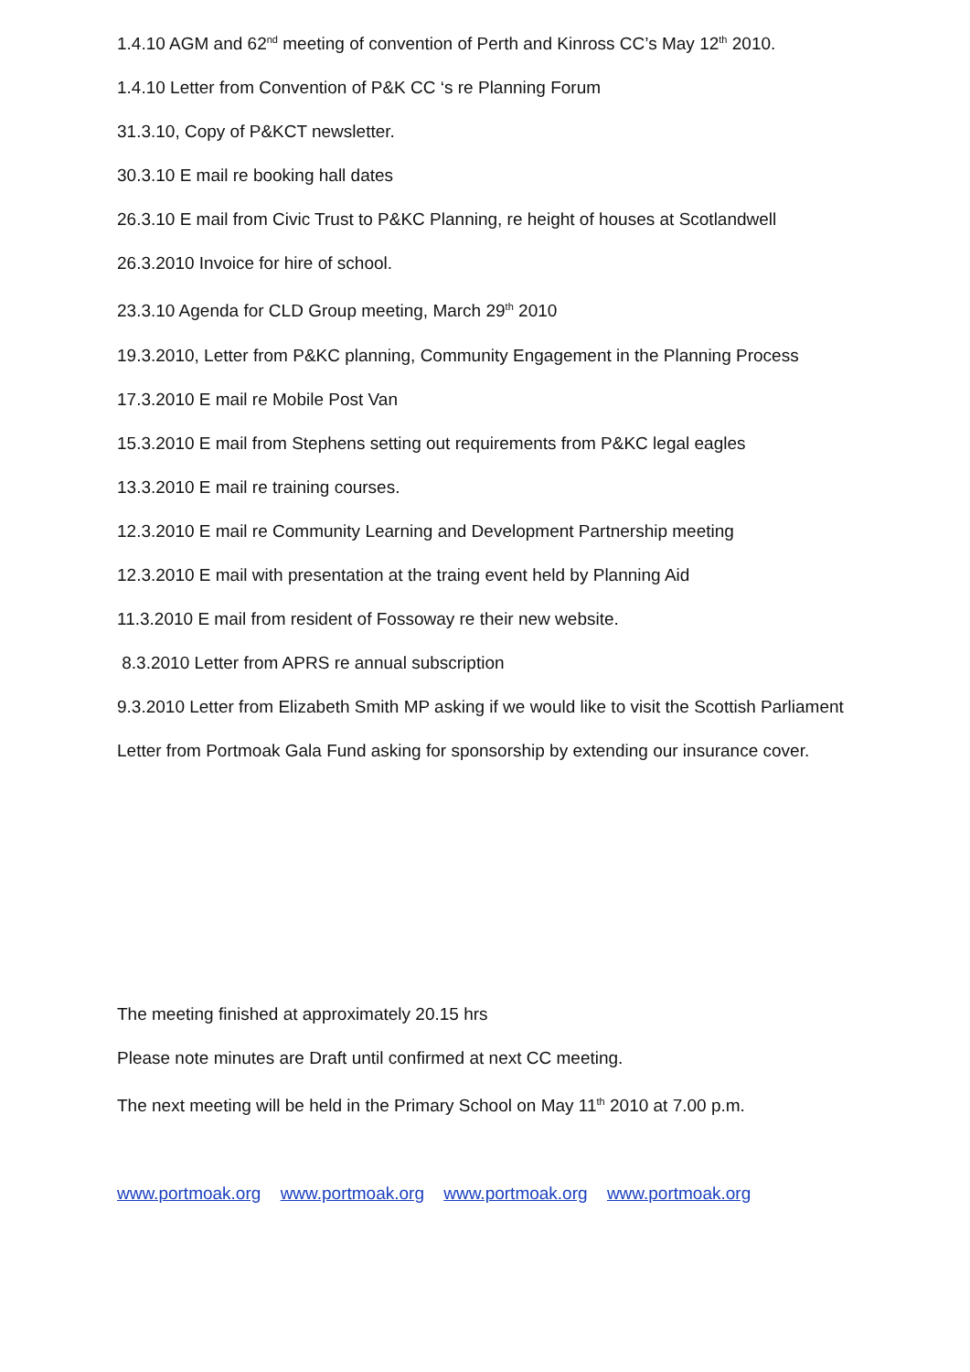1.4.10 AGM and 62<sup>nd</sup> meeting of convention of Perth and Kinross CC’s May 12<sup>th</sup> 2010.
1.4.10 Letter from Convention of P&K CC ‘s re Planning Forum
31.3.10, Copy of P&KCT newsletter.
30.3.10 E mail re booking hall dates
26.3.10 E mail from Civic Trust to P&KC Planning, re height of houses at Scotlandwell
26.3.2010 Invoice for hire of school.
23.3.10 Agenda for CLD Group meeting, March 29<sup>th</sup> 2010
19.3.2010, Letter from P&KC planning, Community Engagement in the Planning Process
17.3.2010 E mail re Mobile Post Van
15.3.2010 E mail from Stephens setting out requirements from P&KC legal eagles
13.3.2010 E mail re training courses.
12.3.2010 E mail re Community Learning and Development Partnership meeting
12.3.2010 E mail with presentation at the traing event held by Planning Aid
11.3.2010 E mail from resident of Fossoway re their new website.
8.3.2010 Letter from APRS re annual subscription
9.3.2010 Letter from Elizabeth Smith MP asking if we would like to visit the Scottish Parliament
Letter from Portmoak Gala Fund asking for sponsorship by extending our insurance cover.
The meeting finished at approximately 20.15 hrs
Please note minutes are Draft until confirmed at next CC meeting.
The next meeting will be held in the Primary School on May 11<sup>th</sup> 2010 at 7.00 p.m.
www.portmoak.org www.portmoak.org www.portmoak.org www.portmoak.org